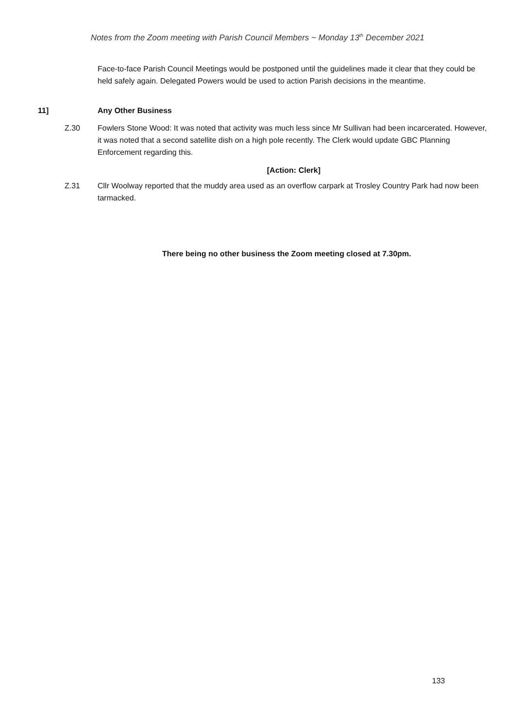Notes from the Zoom meeting with Parish Council Members ~ Monday 13<sup>th</sup> December 2021
Face-to-face Parish Council Meetings would be postponed until the guidelines made it clear that they could be held safely again. Delegated Powers would be used to action Parish decisions in the meantime.
11] Any Other Business
Z.30
Fowlers Stone Wood: It was noted that activity was much less since Mr Sullivan had been incarcerated. However, it was noted that a second satellite dish on a high pole recently. The Clerk would update GBC Planning Enforcement regarding this.
[Action: Clerk]
Z.31
Cllr Woolway reported that the muddy area used as an overflow carpark at Trosley Country Park had now been tarmacked.
There being no other business the Zoom meeting closed at 7.30pm.
133